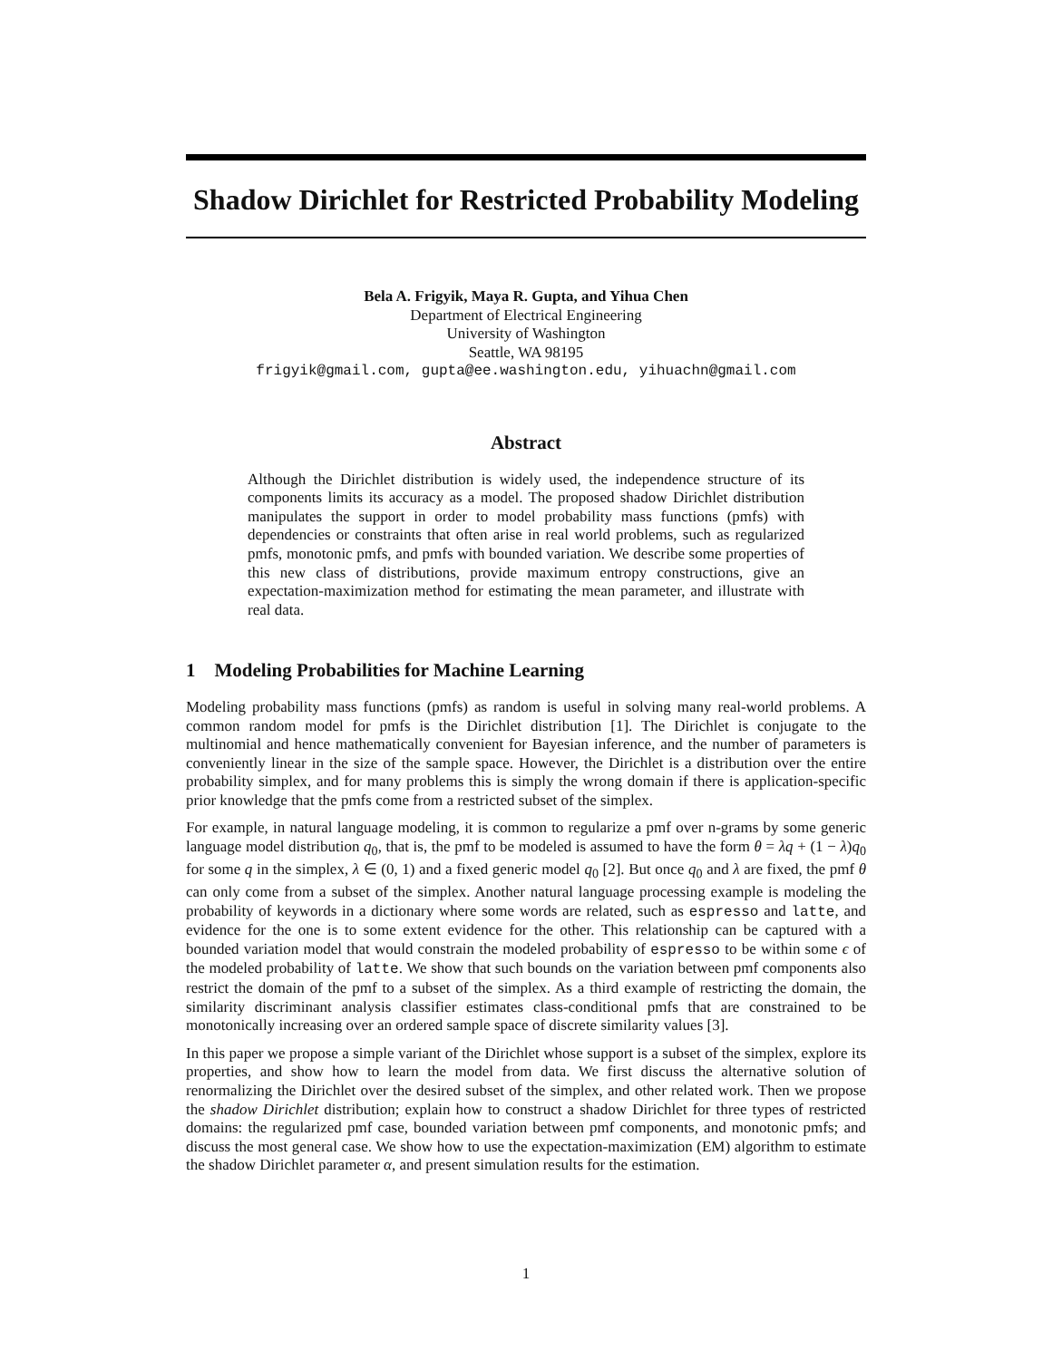Shadow Dirichlet for Restricted Probability Modeling
Bela A. Frigyik, Maya R. Gupta, and Yihua Chen
Department of Electrical Engineering
University of Washington
Seattle, WA 98195
frigyik@gmail.com, gupta@ee.washington.edu, yihuachn@gmail.com
Abstract
Although the Dirichlet distribution is widely used, the independence structure of its components limits its accuracy as a model. The proposed shadow Dirichlet distribution manipulates the support in order to model probability mass functions (pmfs) with dependencies or constraints that often arise in real world problems, such as regularized pmfs, monotonic pmfs, and pmfs with bounded variation. We describe some properties of this new class of distributions, provide maximum entropy constructions, give an expectation-maximization method for estimating the mean parameter, and illustrate with real data.
1 Modeling Probabilities for Machine Learning
Modeling probability mass functions (pmfs) as random is useful in solving many real-world problems. A common random model for pmfs is the Dirichlet distribution [1]. The Dirichlet is conjugate to the multinomial and hence mathematically convenient for Bayesian inference, and the number of parameters is conveniently linear in the size of the sample space. However, the Dirichlet is a distribution over the entire probability simplex, and for many problems this is simply the wrong domain if there is application-specific prior knowledge that the pmfs come from a restricted subset of the simplex.
For example, in natural language modeling, it is common to regularize a pmf over n-grams by some generic language model distribution q<sub>0</sub>, that is, the pmf to be modeled is assumed to have the form θ = λq + (1 − λ)q<sub>0</sub> for some q in the simplex, λ ∈ (0, 1) and a fixed generic model q<sub>0</sub> [2]. But once q<sub>0</sub> and λ are fixed, the pmf θ can only come from a subset of the simplex. Another natural language processing example is modeling the probability of keywords in a dictionary where some words are related, such as espresso and latte, and evidence for the one is to some extent evidence for the other. This relationship can be captured with a bounded variation model that would constrain the modeled probability of espresso to be within some ϵ of the modeled probability of latte. We show that such bounds on the variation between pmf components also restrict the domain of the pmf to a subset of the simplex. As a third example of restricting the domain, the similarity discriminant analysis classifier estimates class-conditional pmfs that are constrained to be monotonically increasing over an ordered sample space of discrete similarity values [3].
In this paper we propose a simple variant of the Dirichlet whose support is a subset of the simplex, explore its properties, and show how to learn the model from data. We first discuss the alternative solution of renormalizing the Dirichlet over the desired subset of the simplex, and other related work. Then we propose the shadow Dirichlet distribution; explain how to construct a shadow Dirichlet for three types of restricted domains: the regularized pmf case, bounded variation between pmf components, and monotonic pmfs; and discuss the most general case. We show how to use the expectation-maximization (EM) algorithm to estimate the shadow Dirichlet parameter α, and present simulation results for the estimation.
1